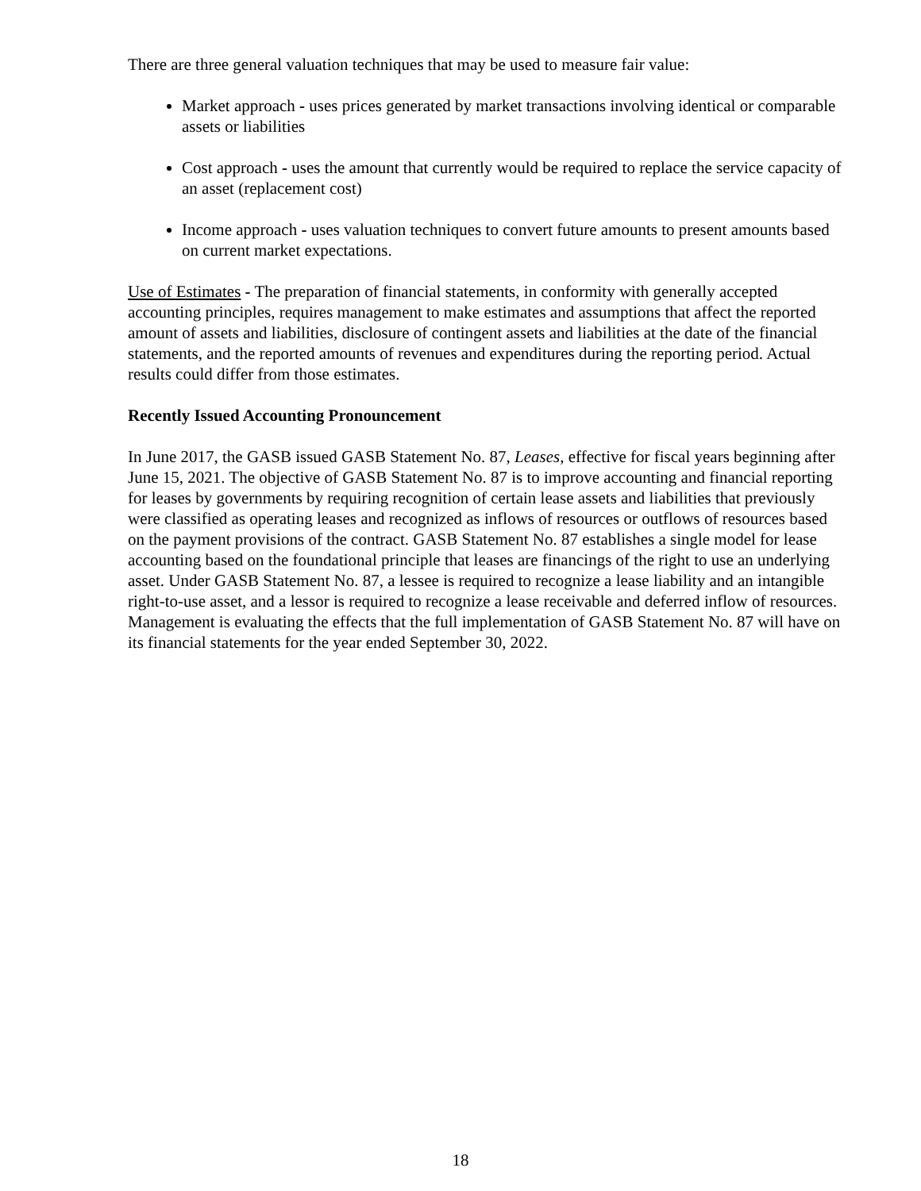There are three general valuation techniques that may be used to measure fair value:
Market approach - uses prices generated by market transactions involving identical or comparable assets or liabilities
Cost approach - uses the amount that currently would be required to replace the service capacity of an asset (replacement cost)
Income approach - uses valuation techniques to convert future amounts to present amounts based on current market expectations.
Use of Estimates - The preparation of financial statements, in conformity with generally accepted accounting principles, requires management to make estimates and assumptions that affect the reported amount of assets and liabilities, disclosure of contingent assets and liabilities at the date of the financial statements, and the reported amounts of revenues and expenditures during the reporting period. Actual results could differ from those estimates.
Recently Issued Accounting Pronouncement
In June 2017, the GASB issued GASB Statement No. 87, Leases, effective for fiscal years beginning after June 15, 2021. The objective of GASB Statement No. 87 is to improve accounting and financial reporting for leases by governments by requiring recognition of certain lease assets and liabilities that previously were classified as operating leases and recognized as inflows of resources or outflows of resources based on the payment provisions of the contract. GASB Statement No. 87 establishes a single model for lease accounting based on the foundational principle that leases are financings of the right to use an underlying asset. Under GASB Statement No. 87, a lessee is required to recognize a lease liability and an intangible right-to-use asset, and a lessor is required to recognize a lease receivable and deferred inflow of resources. Management is evaluating the effects that the full implementation of GASB Statement No. 87 will have on its financial statements for the year ended September 30, 2022.
18